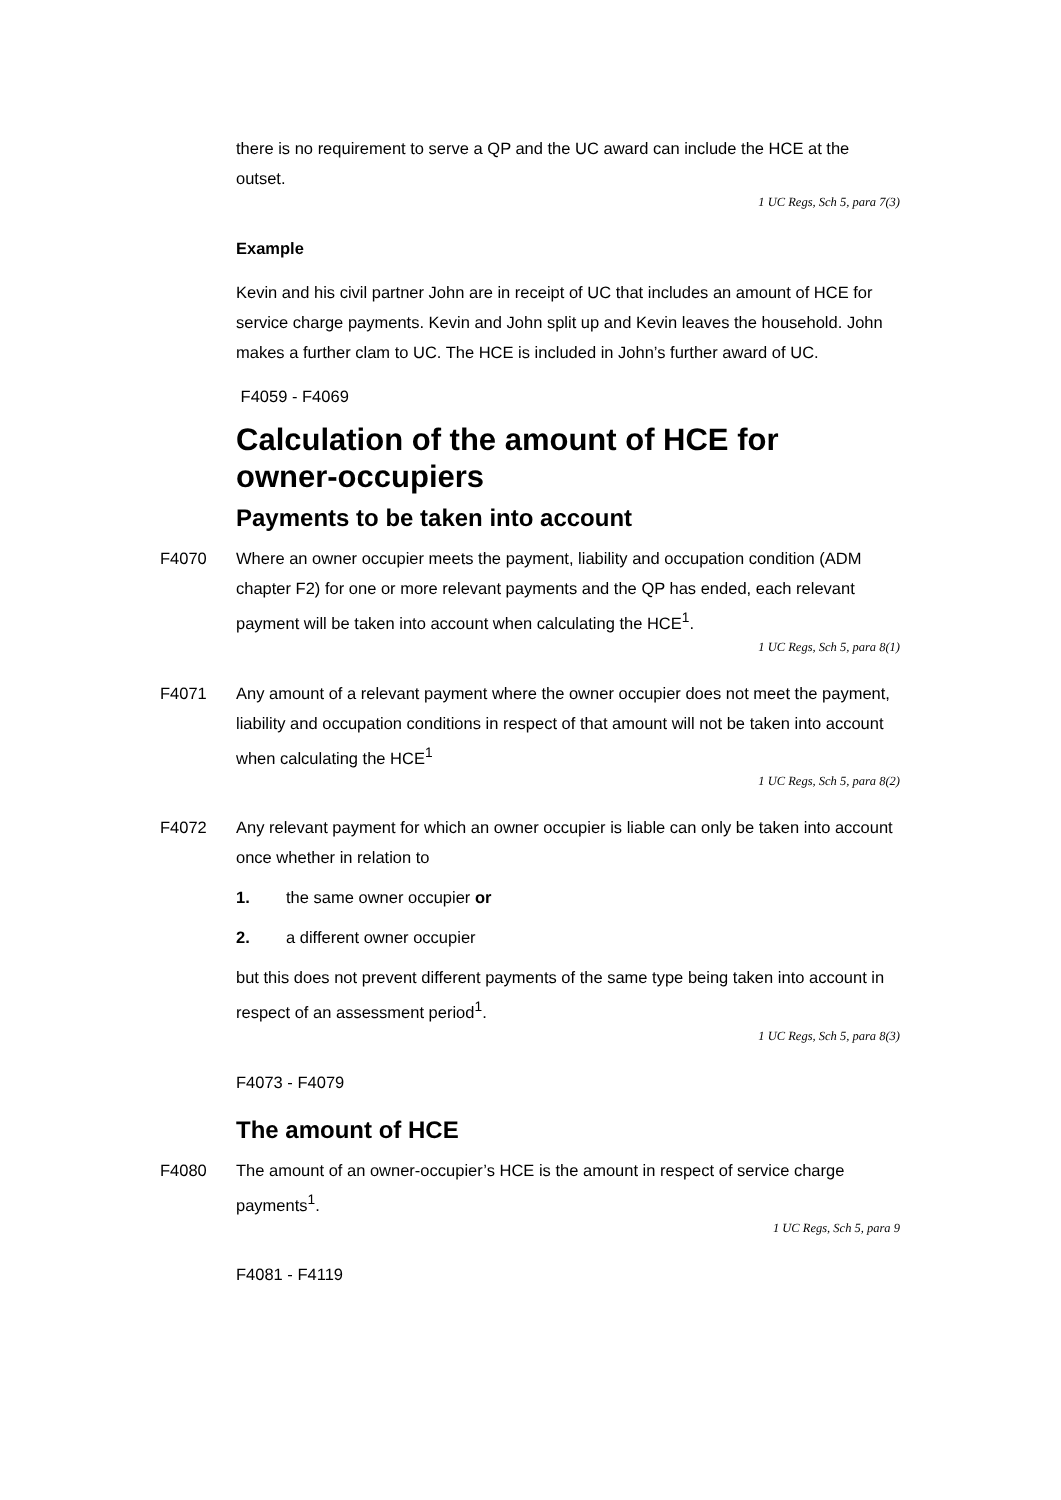there is no requirement to serve a QP and the UC award can include the HCE at the outset.
1 UC Regs, Sch 5, para 7(3)
Example
Kevin and his civil partner John are in receipt of UC that includes an amount of HCE for service charge payments. Kevin and John split up and Kevin leaves the household. John makes a further clam to UC. The HCE is included in John’s further award of UC.
F4059 - F4069
Calculation of the amount of HCE for
owner-occupiers
Payments to be taken into account
F4070 Where an owner occupier meets the payment, liability and occupation condition (ADM chapter F2) for one or more relevant payments and the QP has ended, each relevant payment will be taken into account when calculating the HCE<sup>1</sup>.
1 UC Regs, Sch 5, para 8(1)
F4071 Any amount of a relevant payment where the owner occupier does not meet the payment, liability and occupation conditions in respect of that amount will not be taken into account when calculating the HCE<sup>1</sup>
1 UC Regs, Sch 5, para 8(2)
F4072 Any relevant payment for which an owner occupier is liable can only be taken into account once whether in relation to
1. the same owner occupier or
2. a different owner occupier
but this does not prevent different payments of the same type being taken into account in respect of an assessment period<sup>1</sup>.
1 UC Regs, Sch 5, para 8(3)
F4073 - F4079
The amount of HCE
F4080 The amount of an owner-occupier’s HCE is the amount in respect of service charge payments<sup>1</sup>.
1 UC Regs, Sch 5, para 9
F4081 - F4119